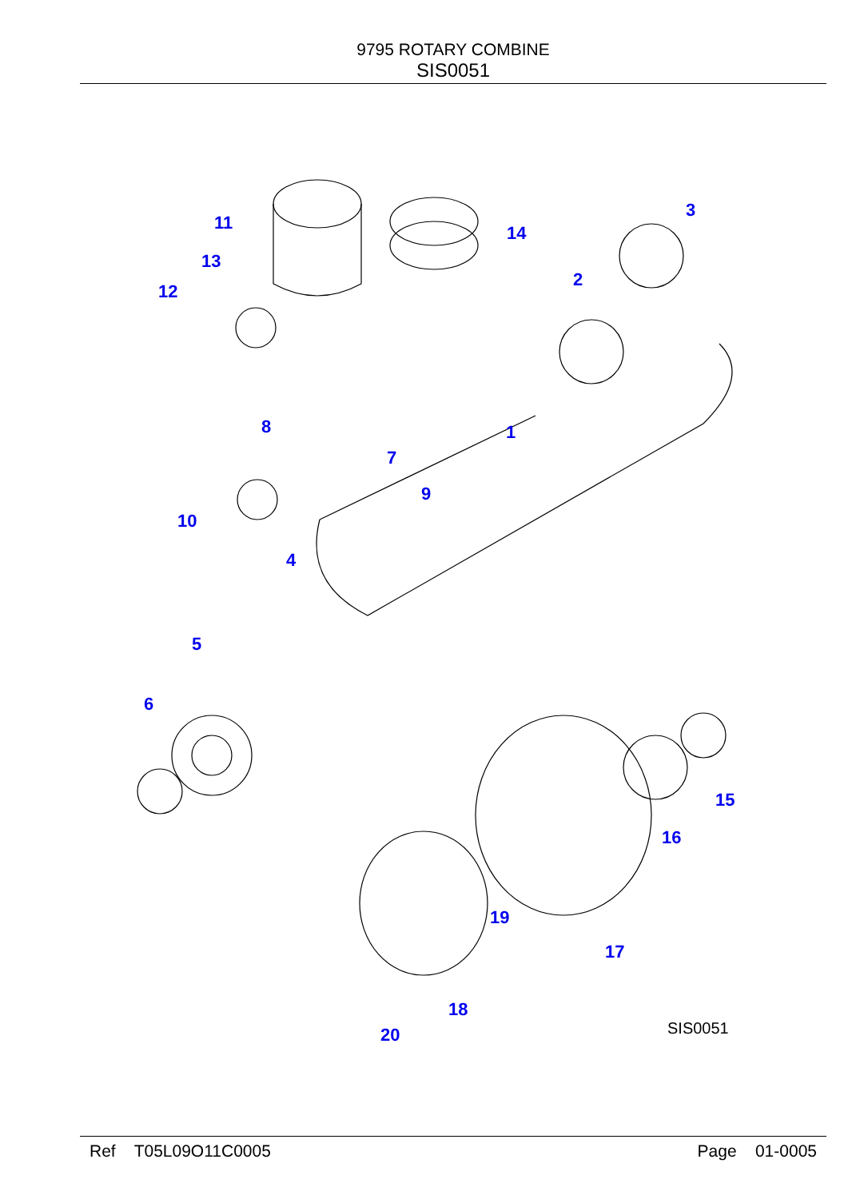9795 ROTARY COMBINE
SIS0051
1
2
3
4
5
6
7
8
9
10
11
12
13
14
15
16
17
18
19
20
SIS0051
Ref T05L09O11C0005 Page 01-0005